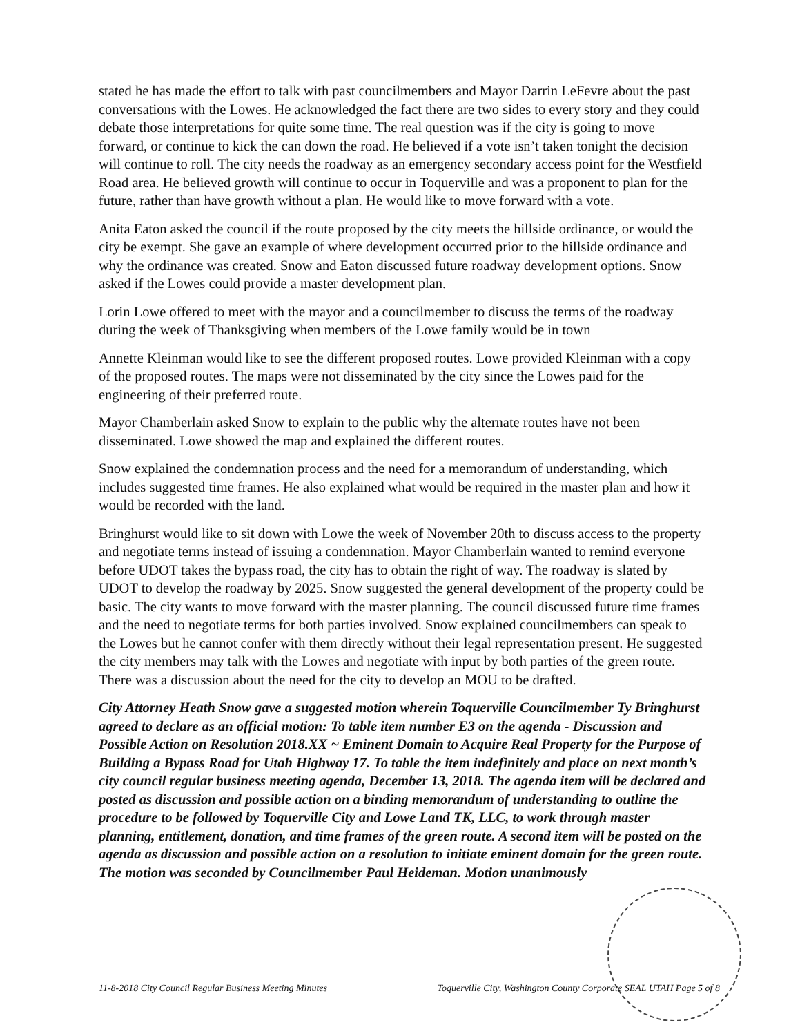stated he has made the effort to talk with past councilmembers and Mayor Darrin LeFevre about the past conversations with the Lowes. He acknowledged the fact there are two sides to every story and they could debate those interpretations for quite some time. The real question was if the city is going to move forward, or continue to kick the can down the road. He believed if a vote isn’t taken tonight the decision will continue to roll. The city needs the roadway as an emergency secondary access point for the Westfield Road area. He believed growth will continue to occur in Toquerville and was a proponent to plan for the future, rather than have growth without a plan. He would like to move forward with a vote.
Anita Eaton asked the council if the route proposed by the city meets the hillside ordinance, or would the city be exempt. She gave an example of where development occurred prior to the hillside ordinance and why the ordinance was created. Snow and Eaton discussed future roadway development options. Snow asked if the Lowes could provide a master development plan.
Lorin Lowe offered to meet with the mayor and a councilmember to discuss the terms of the roadway during the week of Thanksgiving when members of the Lowe family would be in town
Annette Kleinman would like to see the different proposed routes. Lowe provided Kleinman with a copy of the proposed routes. The maps were not disseminated by the city since the Lowes paid for the engineering of their preferred route.
Mayor Chamberlain asked Snow to explain to the public why the alternate routes have not been disseminated. Lowe showed the map and explained the different routes.
Snow explained the condemnation process and the need for a memorandum of understanding, which includes suggested time frames. He also explained what would be required in the master plan and how it would be recorded with the land.
Bringhurst would like to sit down with Lowe the week of November 20th to discuss access to the property and negotiate terms instead of issuing a condemnation. Mayor Chamberlain wanted to remind everyone before UDOT takes the bypass road, the city has to obtain the right of way. The roadway is slated by UDOT to develop the roadway by 2025. Snow suggested the general development of the property could be basic. The city wants to move forward with the master planning. The council discussed future time frames and the need to negotiate terms for both parties involved. Snow explained councilmembers can speak to the Lowes but he cannot confer with them directly without their legal representation present. He suggested the city members may talk with the Lowes and negotiate with input by both parties of the green route. There was a discussion about the need for the city to develop an MOU to be drafted.
City Attorney Heath Snow gave a suggested motion wherein Toquerville Councilmember Ty Bringhurst agreed to declare as an official motion: To table item number E3 on the agenda - Discussion and Possible Action on Resolution 2018.XX ~ Eminent Domain to Acquire Real Property for the Purpose of Building a Bypass Road for Utah Highway 17. To table the item indefinitely and place on next month’s city council regular business meeting agenda, December 13, 2018. The agenda item will be declared and posted as discussion and possible action on a binding memorandum of understanding to outline the procedure to be followed by Toquerville City and Lowe Land TK, LLC, to work through master planning, entitlement, donation, and time frames of the green route. A second item will be posted on the agenda as discussion and possible action on a resolution to initiate eminent domain for the green route. The motion was seconded by Councilmember Paul Heideman. Motion unanimously
11-8-2018 City Council Regular Business Meeting Minutes Toquerville City, Washington County Corporate SEAL UTAH Page 5 of 8